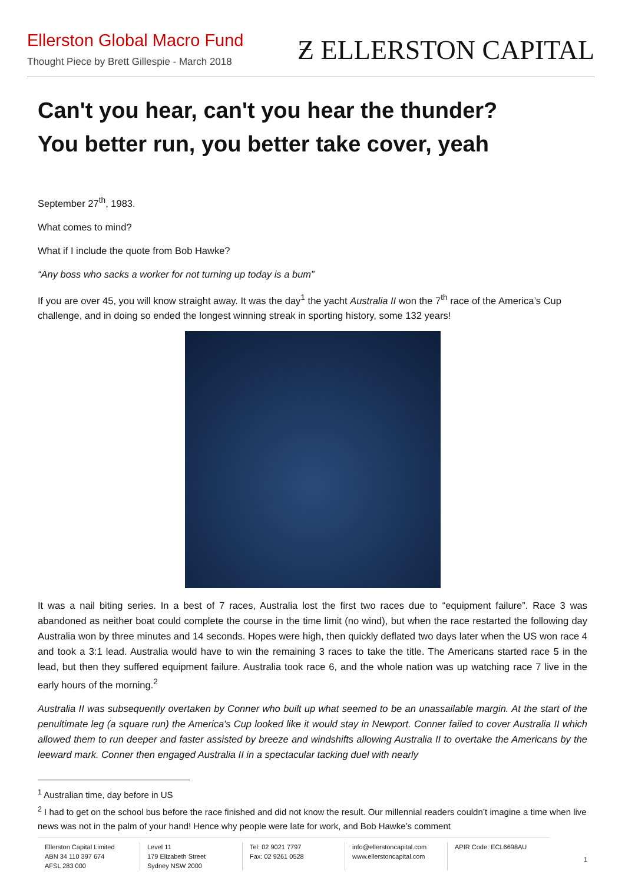Ellerston Global Macro Fund
Thought Piece by Brett Gillespie - March 2018
Ƶ ELLERSTON CAPITAL
Can't you hear, can't you hear the thunder?
You better run, you better take cover, yeah
September 27<sup>th</sup>, 1983.
What comes to mind?
What if I include the quote from Bob Hawke?
“Any boss who sacks a worker for not turning up today is a bum”
If you are over 45, you will know straight away. It was the day<sup>1</sup> the yacht Australia II won the 7<sup>th</sup> race of the America’s Cup challenge, and in doing so ended the longest winning streak in sporting history, some 132 years!
It was a nail biting series. In a best of 7 races, Australia lost the first two races due to “equipment failure”. Race 3 was abandoned as neither boat could complete the course in the time limit (no wind), but when the race restarted the following day Australia won by three minutes and 14 seconds. Hopes were high, then quickly deflated two days later when the US won race 4 and took a 3:1 lead. Australia would have to win the remaining 3 races to take the title. The Americans started race 5 in the lead, but then they suffered equipment failure. Australia took race 6, and the whole nation was up watching race 7 live in the early hours of the morning.<sup>2</sup>
Australia II was subsequently overtaken by Conner who built up what seemed to be an unassailable margin. At the start of the penultimate leg (a square run) the America's Cup looked like it would stay in Newport. Conner failed to cover Australia II which allowed them to run deeper and faster assisted by breeze and windshifts allowing Australia II to overtake the Americans by the leeward mark. Conner then engaged Australia II in a spectacular tacking duel with nearly
<sup>1</sup> Australian time, day before in US
<sup>2</sup> I had to get on the school bus before the race finished and did not know the result. Our millennial readers couldn’t imagine a time when live news was not in the palm of your hand! Hence why people were late for work, and Bob Hawke’s comment
Ellerston Capital Limited
ABN 34 110 397 674
AFSL 283 000
Level 11
179 Elizabeth Street
Sydney NSW 2000
Tel: 02 9021 7797
Fax: 02 9261 0528
info@ellerstoncapital.com
www.ellerstoncapital.com
APIR Code: ECL6698AU
1